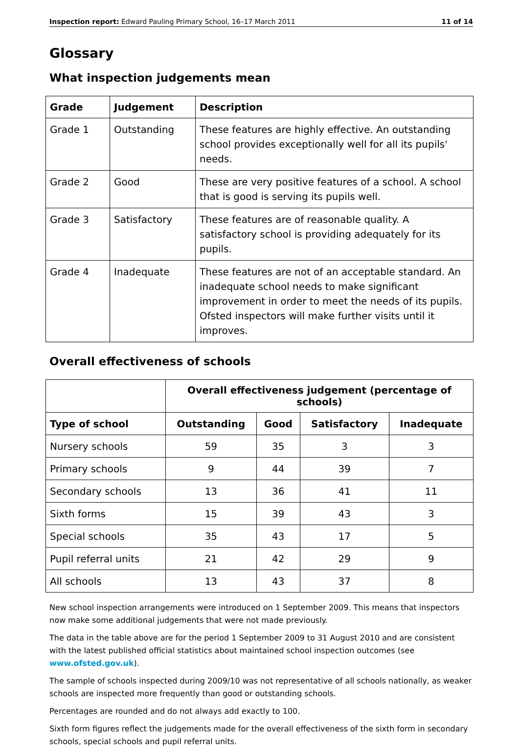Inspection report: Edward Pauling Primary School, 16–17 March 2011 11 of 14
Glossary
What inspection judgements mean
| Grade | Judgement | Description |
| --- | --- | --- |
| Grade 1 | Outstanding | These features are highly effective. An outstanding school provides exceptionally well for all its pupils' needs. |
| Grade 2 | Good | These are very positive features of a school. A school that is good is serving its pupils well. |
| Grade 3 | Satisfactory | These features are of reasonable quality. A satisfactory school is providing adequately for its pupils. |
| Grade 4 | Inadequate | These features are not of an acceptable standard. An inadequate school needs to make significant improvement in order to meet the needs of its pupils. Ofsted inspectors will make further visits until it improves. |
Overall effectiveness of schools
| | Overall effectiveness judgement (percentage of schools) | | | |
| Type of school | Outstanding | Good | Satisfactory | Inadequate |
| Nursery schools | 59 | 35 | 3 | 3 |
| Primary schools | 9 | 44 | 39 | 7 |
| Secondary schools | 13 | 36 | 41 | 11 |
| Sixth forms | 15 | 39 | 43 | 3 |
| Special schools | 35 | 43 | 17 | 5 |
| Pupil referral units | 21 | 42 | 29 | 9 |
| All schools | 13 | 43 | 37 | 8 |
New school inspection arrangements were introduced on 1 September 2009. This means that inspectors now make some additional judgements that were not made previously.
The data in the table above are for the period 1 September 2009 to 31 August 2010 and are consistent with the latest published official statistics about maintained school inspection outcomes (see www.ofsted.gov.uk).
The sample of schools inspected during 2009/10 was not representative of all schools nationally, as weaker schools are inspected more frequently than good or outstanding schools.
Percentages are rounded and do not always add exactly to 100.
Sixth form figures reflect the judgements made for the overall effectiveness of the sixth form in secondary schools, special schools and pupil referral units.